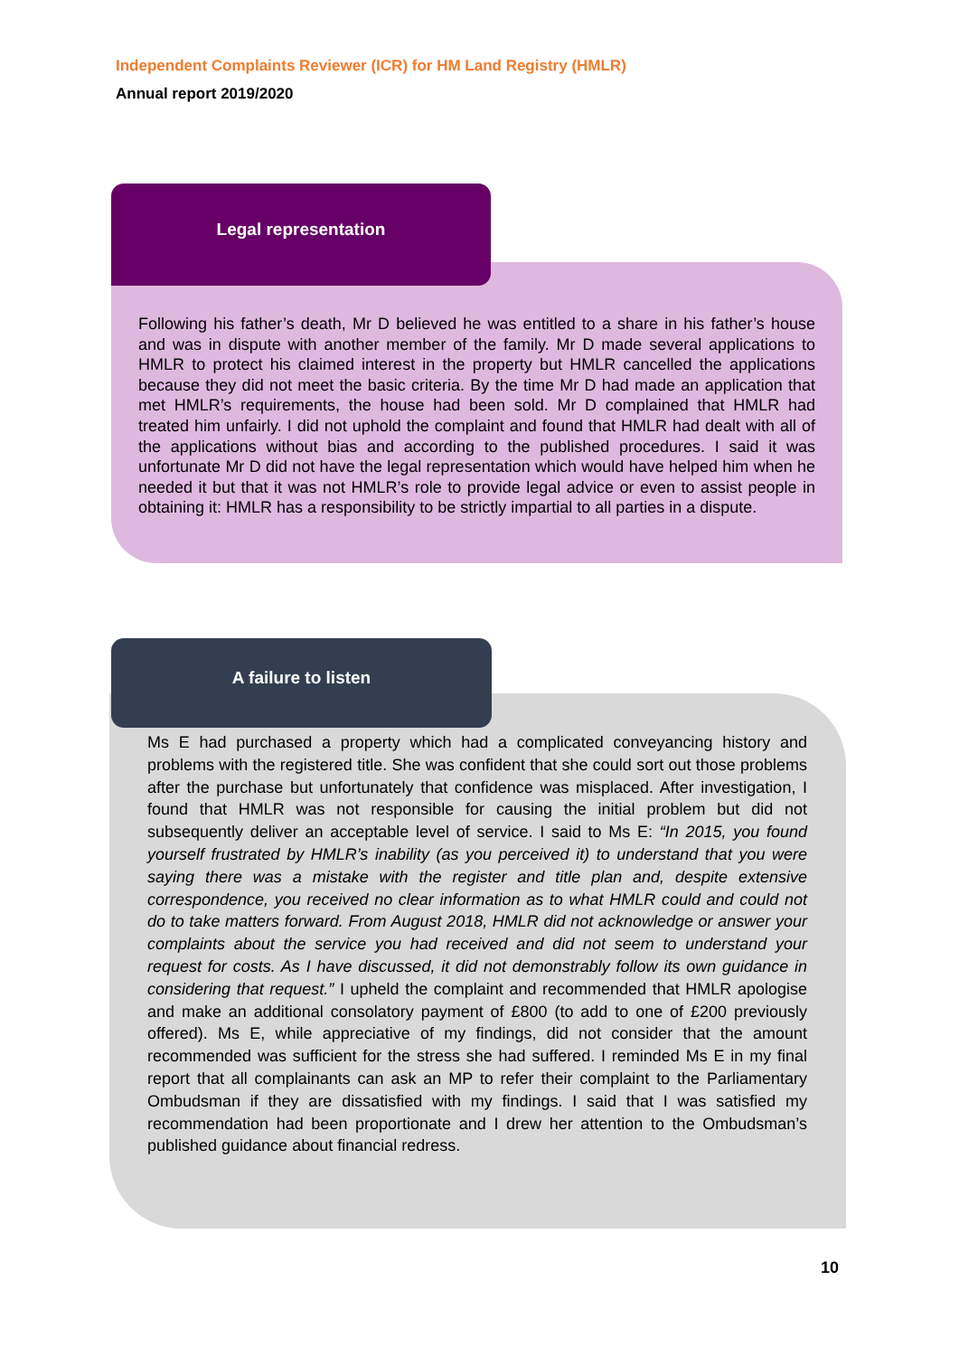Independent Complaints Reviewer (ICR) for HM Land Registry (HMLR)
Annual report 2019/2020
Legal representation
Following his father’s death, Mr D believed he was entitled to a share in his father’s house and was in dispute with another member of the family. Mr D made several applications to HMLR to protect his claimed interest in the property but HMLR cancelled the applications because they did not meet the basic criteria. By the time Mr D had made an application that met HMLR’s requirements, the house had been sold. Mr D complained that HMLR had treated him unfairly. I did not uphold the complaint and found that HMLR had dealt with all of the applications without bias and according to the published procedures. I said it was unfortunate Mr D did not have the legal representation which would have helped him when he needed it but that it was not HMLR’s role to provide legal advice or even to assist people in obtaining it: HMLR has a responsibility to be strictly impartial to all parties in a dispute.
A failure to listen
Ms E had purchased a property which had a complicated conveyancing history and problems with the registered title. She was confident that she could sort out those problems after the purchase but unfortunately that confidence was misplaced. After investigation, I found that HMLR was not responsible for causing the initial problem but did not subsequently deliver an acceptable level of service. I said to Ms E: “In 2015, you found yourself frustrated by HMLR’s inability (as you perceived it) to understand that you were saying there was a mistake with the register and title plan and, despite extensive correspondence, you received no clear information as to what HMLR could and could not do to take matters forward. From August 2018, HMLR did not acknowledge or answer your complaints about the service you had received and did not seem to understand your request for costs. As I have discussed, it did not demonstrably follow its own guidance in considering that request.” I upheld the complaint and recommended that HMLR apologise and make an additional consolatory payment of £800 (to add to one of £200 previously offered). Ms E, while appreciative of my findings, did not consider that the amount recommended was sufficient for the stress she had suffered. I reminded Ms E in my final report that all complainants can ask an MP to refer their complaint to the Parliamentary Ombudsman if they are dissatisfied with my findings. I said that I was satisfied my recommendation had been proportionate and I drew her attention to the Ombudsman’s published guidance about financial redress.
10